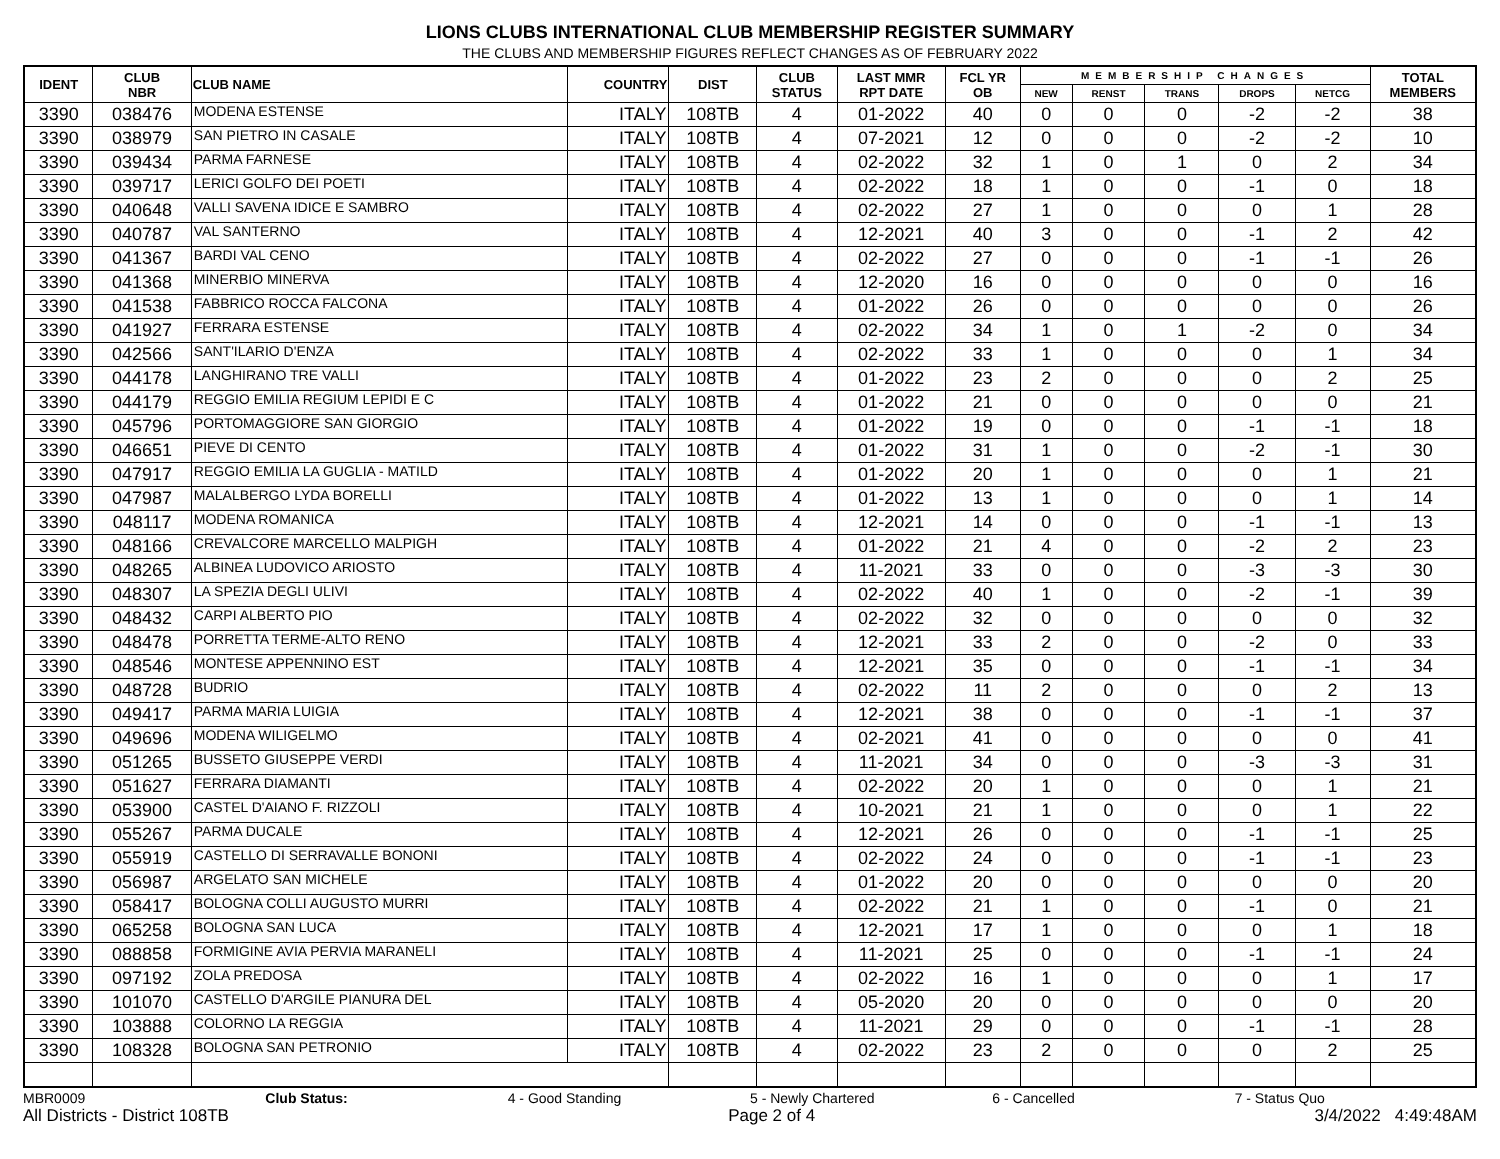LIONS CLUBS INTERNATIONAL CLUB MEMBERSHIP REGISTER SUMMARY
THE CLUBS AND MEMBERSHIP FIGURES REFLECT CHANGES AS OF FEBRUARY 2022
| IDENT | CLUB NBR | CLUB NAME | COUNTRY | DIST | CLUB STATUS | LAST MMR RPT DATE | FCL YR OB | MEMBERSHIP CHANGES | | | | | TOTAL MEMBERS |
| --- | --- | --- | --- | --- | --- | --- | --- | --- | --- | --- | --- | --- | --- |
| | | | | | | | | NEW | RENST | TRANS | DROPS | NETCG | |
| 3390 | 038476 | MODENA ESTENSE | ITALY | 108TB | 4 | 01-2022 | 40 | 0 | 0 | 0 | -2 | -2 | 38 |
| 3390 | 038979 | SAN PIETRO IN CASALE | ITALY | 108TB | 4 | 07-2021 | 12 | 0 | 0 | 0 | -2 | -2 | 10 |
| 3390 | 039434 | PARMA FARNESE | ITALY | 108TB | 4 | 02-2022 | 32 | 1 | 0 | 1 | 0 | 2 | 34 |
| 3390 | 039717 | LERICI GOLFO DEI POETI | ITALY | 108TB | 4 | 02-2022 | 18 | 1 | 0 | 0 | -1 | 0 | 18 |
| 3390 | 040648 | VALLI SAVENA IDICE E SAMBRO | ITALY | 108TB | 4 | 02-2022 | 27 | 1 | 0 | 0 | 0 | 1 | 28 |
| 3390 | 040787 | VAL SANTERNO | ITALY | 108TB | 4 | 12-2021 | 40 | 3 | 0 | 0 | -1 | 2 | 42 |
| 3390 | 041367 | BARDI VAL CENO | ITALY | 108TB | 4 | 02-2022 | 27 | 0 | 0 | 0 | -1 | -1 | 26 |
| 3390 | 041368 | MINERBIO MINERVA | ITALY | 108TB | 4 | 12-2020 | 16 | 0 | 0 | 0 | 0 | 0 | 16 |
| 3390 | 041538 | FABBRICO ROCCA FALCONA | ITALY | 108TB | 4 | 01-2022 | 26 | 0 | 0 | 0 | 0 | 0 | 26 |
| 3390 | 041927 | FERRARA ESTENSE | ITALY | 108TB | 4 | 02-2022 | 34 | 1 | 0 | 1 | -2 | 0 | 34 |
| 3390 | 042566 | SANT'ILARIO D'ENZA | ITALY | 108TB | 4 | 02-2022 | 33 | 1 | 0 | 0 | 0 | 1 | 34 |
| 3390 | 044178 | LANGHIRANO TRE VALLI | ITALY | 108TB | 4 | 01-2022 | 23 | 2 | 0 | 0 | 0 | 2 | 25 |
| 3390 | 044179 | REGGIO EMILIA REGIUM LEPIDI E C | ITALY | 108TB | 4 | 01-2022 | 21 | 0 | 0 | 0 | 0 | 0 | 21 |
| 3390 | 045796 | PORTOMAGGIORE SAN GIORGIO | ITALY | 108TB | 4 | 01-2022 | 19 | 0 | 0 | 0 | -1 | -1 | 18 |
| 3390 | 046651 | PIEVE DI CENTO | ITALY | 108TB | 4 | 01-2022 | 31 | 1 | 0 | 0 | -2 | -1 | 30 |
| 3390 | 047917 | REGGIO EMILIA LA GUGLIA - MATILD | ITALY | 108TB | 4 | 01-2022 | 20 | 1 | 0 | 0 | 0 | 1 | 21 |
| 3390 | 047987 | MALALBERGO LYDA BORELLI | ITALY | 108TB | 4 | 01-2022 | 13 | 1 | 0 | 0 | 0 | 1 | 14 |
| 3390 | 048117 | MODENA ROMANICA | ITALY | 108TB | 4 | 12-2021 | 14 | 0 | 0 | 0 | -1 | -1 | 13 |
| 3390 | 048166 | CREVALCORE MARCELLO MALPIGH | ITALY | 108TB | 4 | 01-2022 | 21 | 4 | 0 | 0 | -2 | 2 | 23 |
| 3390 | 048265 | ALBINEA LUDOVICO ARIOSTO | ITALY | 108TB | 4 | 11-2021 | 33 | 0 | 0 | 0 | -3 | -3 | 30 |
| 3390 | 048307 | LA SPEZIA DEGLI ULIVI | ITALY | 108TB | 4 | 02-2022 | 40 | 1 | 0 | 0 | -2 | -1 | 39 |
| 3390 | 048432 | CARPI ALBERTO PIO | ITALY | 108TB | 4 | 02-2022 | 32 | 0 | 0 | 0 | 0 | 0 | 32 |
| 3390 | 048478 | PORRETTA TERME-ALTO RENO | ITALY | 108TB | 4 | 12-2021 | 33 | 2 | 0 | 0 | -2 | 0 | 33 |
| 3390 | 048546 | MONTESE APPENNINO EST | ITALY | 108TB | 4 | 12-2021 | 35 | 0 | 0 | 0 | -1 | -1 | 34 |
| 3390 | 048728 | BUDRIO | ITALY | 108TB | 4 | 02-2022 | 11 | 2 | 0 | 0 | 0 | 2 | 13 |
| 3390 | 049417 | PARMA MARIA LUIGIA | ITALY | 108TB | 4 | 12-2021 | 38 | 0 | 0 | 0 | -1 | -1 | 37 |
| 3390 | 049696 | MODENA WILIGELMO | ITALY | 108TB | 4 | 02-2021 | 41 | 0 | 0 | 0 | 0 | 0 | 41 |
| 3390 | 051265 | BUSSETO GIUSEPPE VERDI | ITALY | 108TB | 4 | 11-2021 | 34 | 0 | 0 | 0 | -3 | -3 | 31 |
| 3390 | 051627 | FERRARA DIAMANTI | ITALY | 108TB | 4 | 02-2022 | 20 | 1 | 0 | 0 | 0 | 1 | 21 |
| 3390 | 053900 | CASTEL D'AIANO F. RIZZOLI | ITALY | 108TB | 4 | 10-2021 | 21 | 1 | 0 | 0 | 0 | 1 | 22 |
| 3390 | 055267 | PARMA DUCALE | ITALY | 108TB | 4 | 12-2021 | 26 | 0 | 0 | 0 | -1 | -1 | 25 |
| 3390 | 055919 | CASTELLO DI SERRAVALLE BONONI | ITALY | 108TB | 4 | 02-2022 | 24 | 0 | 0 | 0 | -1 | -1 | 23 |
| 3390 | 056987 | ARGELATO SAN MICHELE | ITALY | 108TB | 4 | 01-2022 | 20 | 0 | 0 | 0 | 0 | 0 | 20 |
| 3390 | 058417 | BOLOGNA COLLI AUGUSTO MURRI | ITALY | 108TB | 4 | 02-2022 | 21 | 1 | 0 | 0 | -1 | 0 | 21 |
| 3390 | 065258 | BOLOGNA SAN LUCA | ITALY | 108TB | 4 | 12-2021 | 17 | 1 | 0 | 0 | 0 | 1 | 18 |
| 3390 | 088858 | FORMIGINE AVIA PERVIA MARANELI | ITALY | 108TB | 4 | 11-2021 | 25 | 0 | 0 | 0 | -1 | -1 | 24 |
| 3390 | 097192 | ZOLA PREDOSA | ITALY | 108TB | 4 | 02-2022 | 16 | 1 | 0 | 0 | 0 | 1 | 17 |
| 3390 | 101070 | CASTELLO D'ARGILE PIANURA DEL | ITALY | 108TB | 4 | 05-2020 | 20 | 0 | 0 | 0 | 0 | 0 | 20 |
| 3390 | 103888 | COLORNO LA REGGIA | ITALY | 108TB | 4 | 11-2021 | 29 | 0 | 0 | 0 | -1 | -1 | 28 |
| 3390 | 108328 | BOLOGNA SAN PETRONIO | ITALY | 108TB | 4 | 02-2022 | 23 | 2 | 0 | 0 | 0 | 2 | 25 |
MBR0009 Club Status: 4 - Good Standing 5 - Newly Chartered 6 - Cancelled 7 - Status Quo
All Districts - District 108TB Page 2 of 4 3/4/2022 4:49:48AM